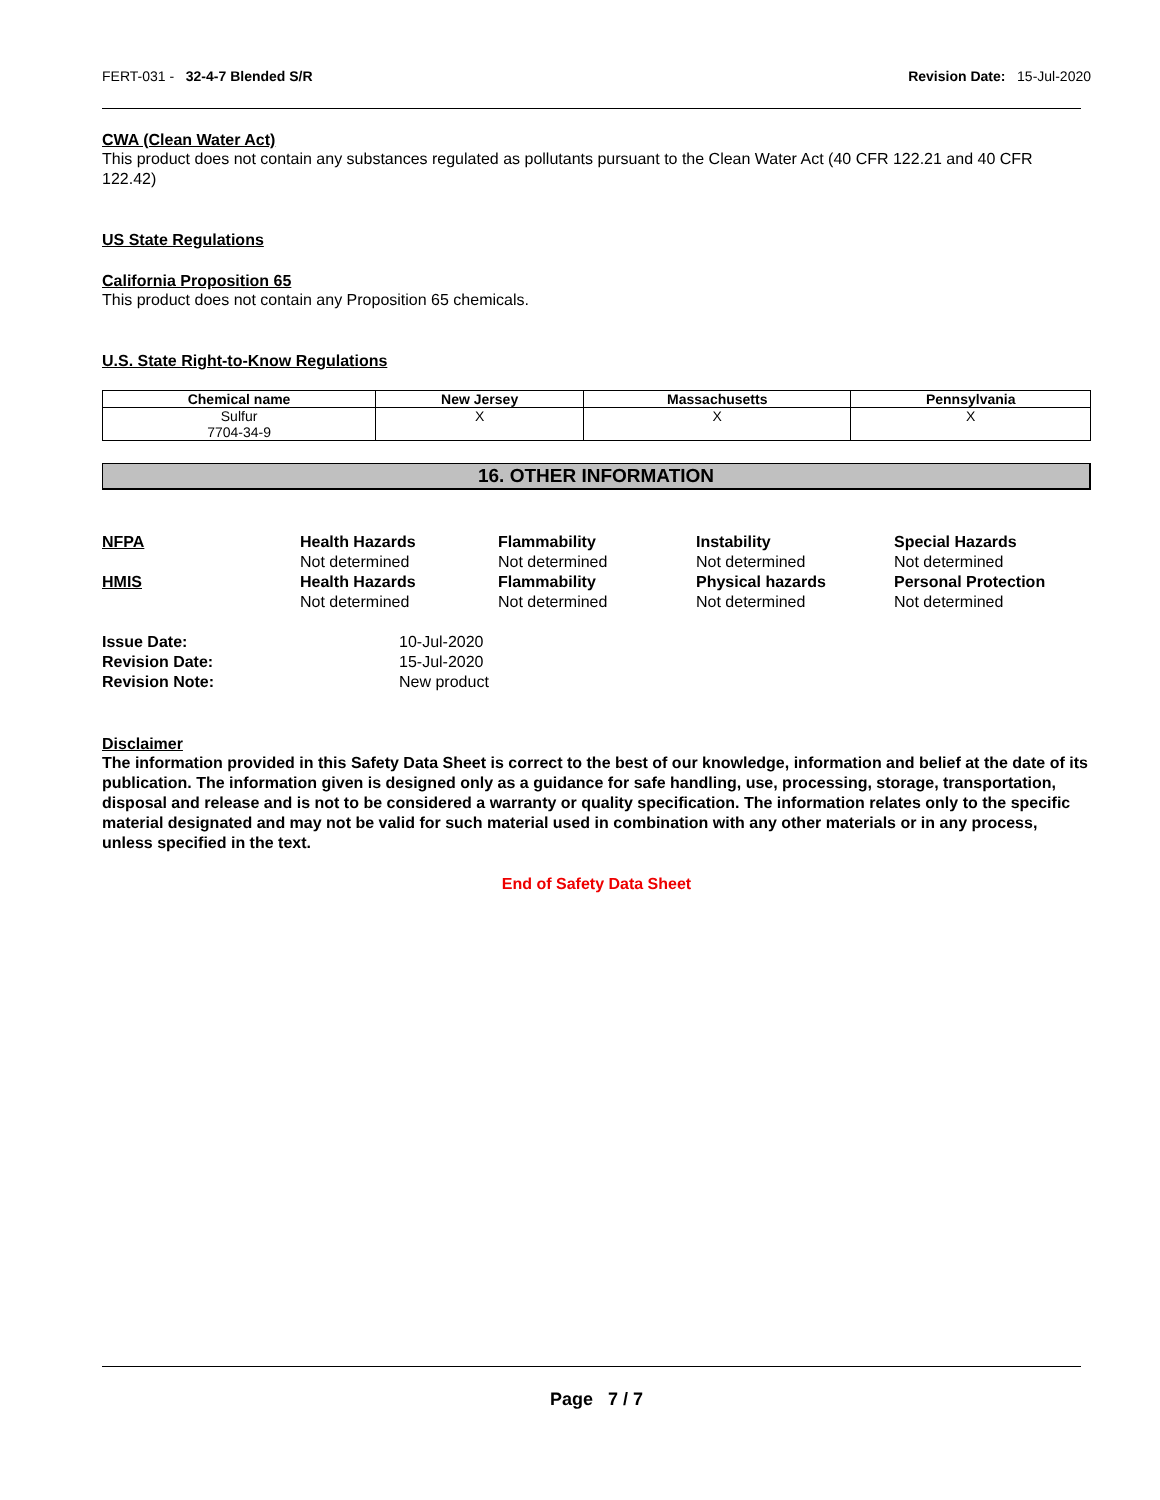FERT-031 - 32-4-7 Blended S/R Revision Date: 15-Jul-2020
CWA (Clean Water Act)
This product does not contain any substances regulated as pollutants pursuant to the Clean Water Act (40 CFR 122.21 and 40 CFR 122.42)
US State Regulations
California Proposition 65
This product does not contain any Proposition 65 chemicals.
U.S. State Right-to-Know Regulations
| Chemical name | New Jersey | Massachusetts | Pennsylvania |
| --- | --- | --- | --- |
| Sulfur 7704-34-9 | X | X | X |
16. OTHER INFORMATION
NFPA
Health Hazards
Not determined
Flammability
Not determined
Instability
Not determined
Special Hazards
Not determined
HMIS
Health Hazards
Not determined
Flammability
Not determined
Physical hazards
Not determined
Personal Protection
Not determined
Issue Date: 10-Jul-2020 Revision Date: 15-Jul-2020 Revision Note: New product
Disclaimer
The information provided in this Safety Data Sheet is correct to the best of our knowledge, information and belief at the date of its publication. The information given is designed only as a guidance for safe handling, use, processing, storage, transportation, disposal and release and is not to be considered a warranty or quality specification. The information relates only to the specific material designated and may not be valid for such material used in combination with any other materials or in any process, unless specified in the text.
End of Safety Data Sheet
Page 7 / 7